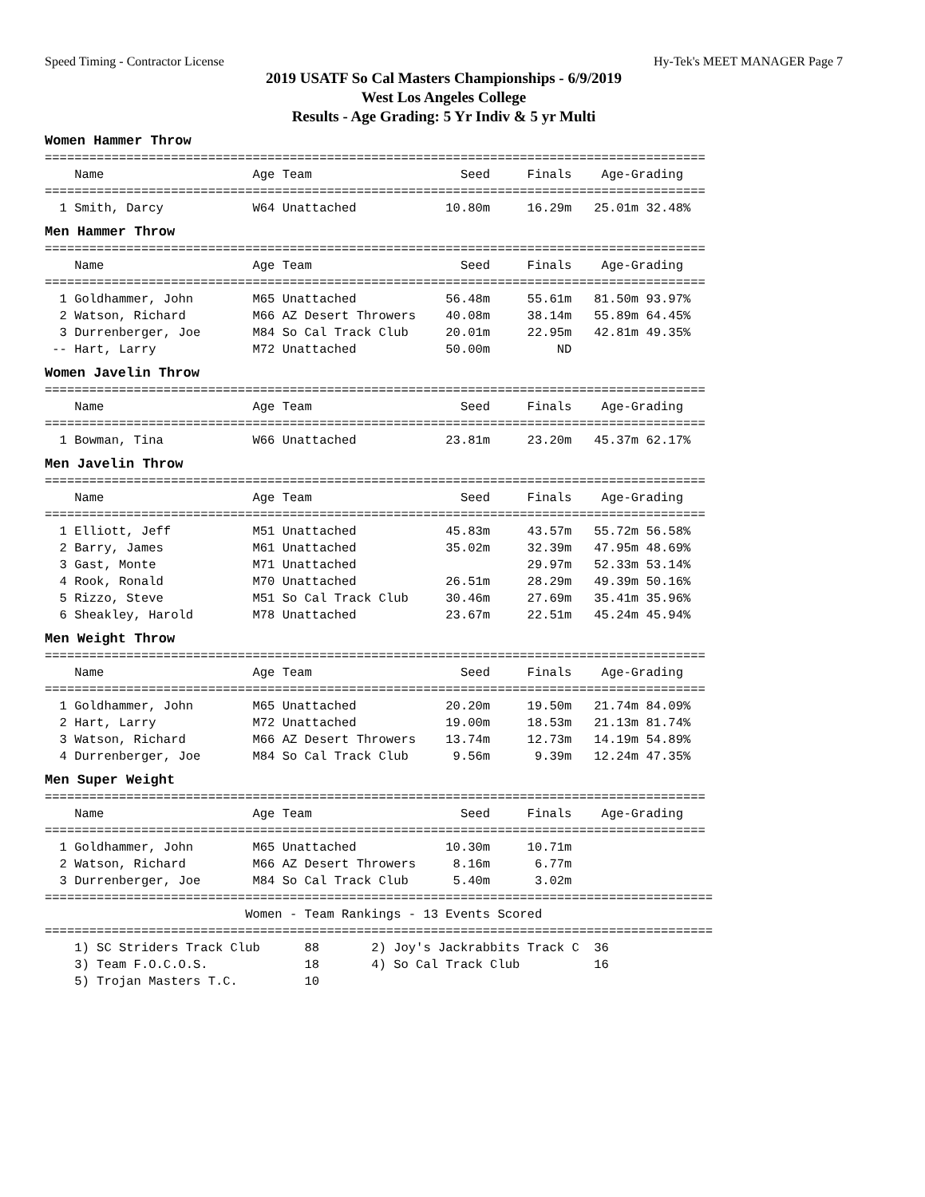Speed Timing - Contractor License Hy-Tek's MEET MANAGER Page 7
2019 USATF So Cal Masters Championships - 6/9/2019
West Los Angeles College
Results - Age Grading: 5 Yr Indiv & 5 yr Multi
Women Hammer Throw
=========================================================================================
    Name                    Age Team                    Seed     Finals    Age-Grading
=========================================================================================
  1 Smith, Darcy            W64 Unattached            10.80m     16.29m   25.01m 32.48%
Men Hammer Throw
=========================================================================================
    Name                    Age Team                    Seed     Finals    Age-Grading
=========================================================================================
  1 Goldhammer, John        M65 Unattached            56.48m     55.61m   81.50m 93.97%
  2 Watson, Richard         M66 AZ Desert Throwers    40.08m     38.14m   55.89m 64.45%
  3 Durrenberger, Joe       M84 So Cal Track Club     20.01m     22.95m   42.81m 49.35%
 -- Hart, Larry             M72 Unattached            50.00m         ND
Women Javelin Throw
=========================================================================================
    Name                    Age Team                    Seed     Finals    Age-Grading
=========================================================================================
  1 Bowman, Tina            W66 Unattached            23.81m     23.20m   45.37m 62.17%
Men Javelin Throw
=========================================================================================
    Name                    Age Team                    Seed     Finals    Age-Grading
=========================================================================================
  1 Elliott, Jeff           M51 Unattached            45.83m     43.57m   55.72m 56.58%
  2 Barry, James            M61 Unattached            35.02m     32.39m   47.95m 48.69%
  3 Gast, Monte             M71 Unattached                       29.97m   52.33m 53.14%
  4 Rook, Ronald            M70 Unattached            26.51m     28.29m   49.39m 50.16%
  5 Rizzo, Steve            M51 So Cal Track Club     30.46m     27.69m   35.41m 35.96%
  6 Sheakley, Harold        M78 Unattached            23.67m     22.51m   45.24m 45.94%
Men Weight Throw
=========================================================================================
    Name                    Age Team                    Seed     Finals    Age-Grading
=========================================================================================
  1 Goldhammer, John        M65 Unattached            20.20m     19.50m   21.74m 84.09%
  2 Hart, Larry             M72 Unattached            19.00m     18.53m   21.13m 81.74%
  3 Watson, Richard         M66 AZ Desert Throwers    13.74m     12.73m   14.19m 54.89%
  4 Durrenberger, Joe       M84 So Cal Track Club      9.56m      9.39m   12.24m 47.35%
Men Super Weight
=========================================================================================
    Name                    Age Team                    Seed     Finals    Age-Grading
=========================================================================================
  1 Goldhammer, John        M65 Unattached            10.30m     10.71m
  2 Watson, Richard         M66 AZ Desert Throwers     8.16m      6.77m
  3 Durrenberger, Joe       M84 So Cal Track Club      5.40m      3.02m
==========================================================================================
                           Women - Team Rankings - 13 Events Scored
==========================================================================================
    1) SC Striders Track Club      88       2) Joy's Jackrabbits Track C  36
    3) Team F.O.C.O.S.             18       4) So Cal Track Club          16
    5) Trojan Masters T.C.         10